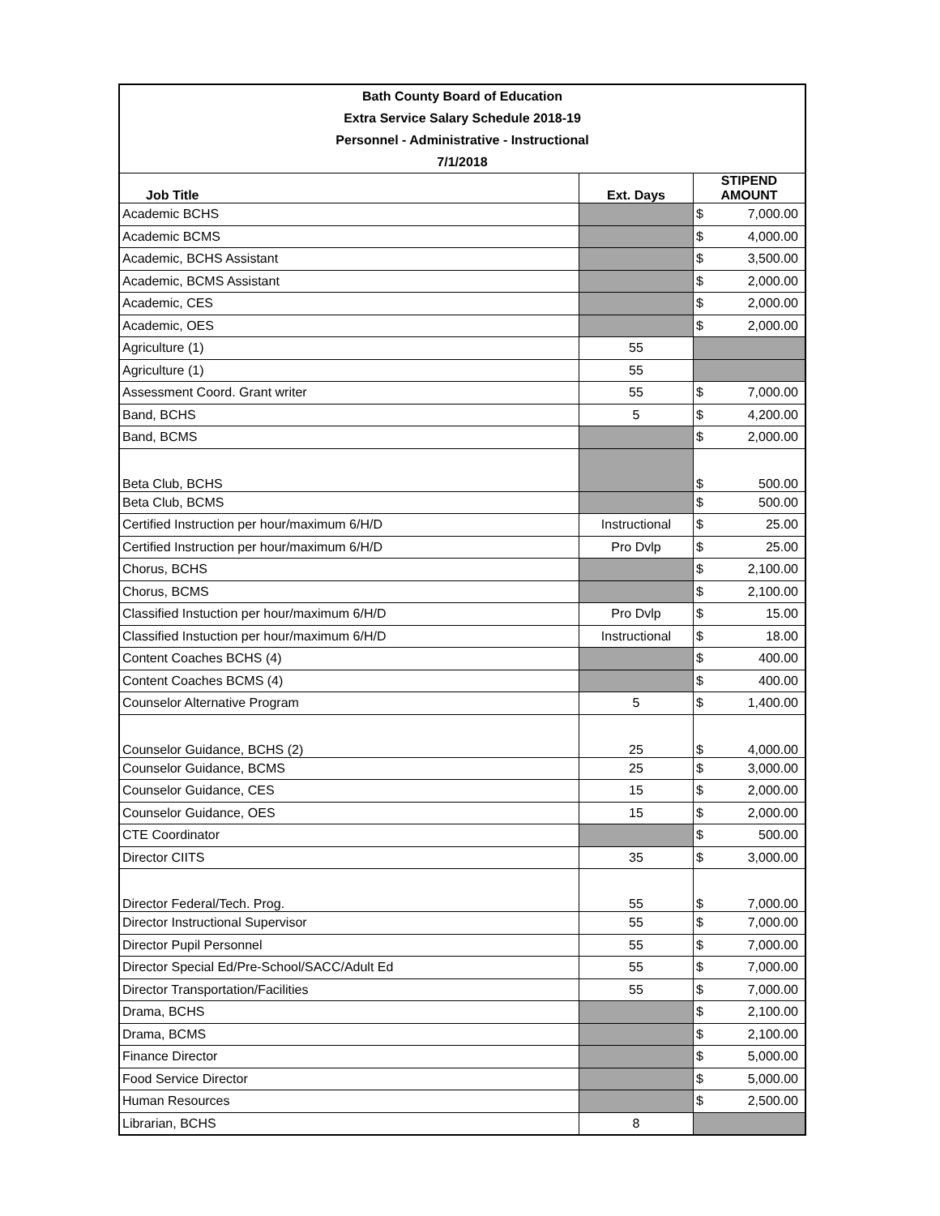| Bath County Board of Education | | | |
| Extra Service Salary Schedule 2018-19 | | | |
| Personnel - Administrative - Instructional | | | |
| 7/1/2018 | | | |
| Job Title | Ext. Days | STIPEND AMOUNT | |
| Academic BCHS | | $ | 7,000.00 |
| Academic BCMS | | $ | 4,000.00 |
| Academic, BCHS Assistant | | $ | 3,500.00 |
| Academic, BCMS Assistant | | $ | 2,000.00 |
| Academic, CES | | $ | 2,000.00 |
| Academic, OES | | $ | 2,000.00 |
| Agriculture (1) | 55 | | |
| Agriculture (1) | 55 | | |
| Assessment Coord. Grant writer | 55 | $ | 7,000.00 |
| Band, BCHS | 5 | $ | 4,200.00 |
| Band, BCMS | | $ | 2,000.00 |
| Beta Club, BCHS | | $ | 500.00 |
| Beta Club, BCMS | | $ | 500.00 |
| Certified Instruction per hour/maximum 6/H/D | Instructional | $ | 25.00 |
| Certified Instruction per hour/maximum 6/H/D | Pro Dvlp | $ | 25.00 |
| Chorus, BCHS | | $ | 2,100.00 |
| Chorus, BCMS | | $ | 2,100.00 |
| Classified Instuction per hour/maximum 6/H/D | Pro Dvlp | $ | 15.00 |
| Classified Instuction per hour/maximum 6/H/D | Instructional | $ | 18.00 |
| Content Coaches BCHS (4) | | $ | 400.00 |
| Content Coaches BCMS (4) | | $ | 400.00 |
| Counselor Alternative Program | 5 | $ | 1,400.00 |
| Counselor Guidance, BCHS (2) | 25 | $ | 4,000.00 |
| Counselor Guidance, BCMS | 25 | $ | 3,000.00 |
| Counselor Guidance, CES | 15 | $ | 2,000.00 |
| Counselor Guidance, OES | 15 | $ | 2,000.00 |
| CTE Coordinator | | $ | 500.00 |
| Director CIITS | 35 | $ | 3,000.00 |
| Director Federal/Tech. Prog. | 55 | $ | 7,000.00 |
| Director Instructional Supervisor | 55 | $ | 7,000.00 |
| Director Pupil Personnel | 55 | $ | 7,000.00 |
| Director Special Ed/Pre-School/SACC/Adult Ed | 55 | $ | 7,000.00 |
| Director Transportation/Facilities | 55 | $ | 7,000.00 |
| Drama, BCHS | | $ | 2,100.00 |
| Drama, BCMS | | $ | 2,100.00 |
| Finance Director | | $ | 5,000.00 |
| Food Service Director | | $ | 5,000.00 |
| Human Resources | | $ | 2,500.00 |
| Librarian, BCHS | 8 | | |